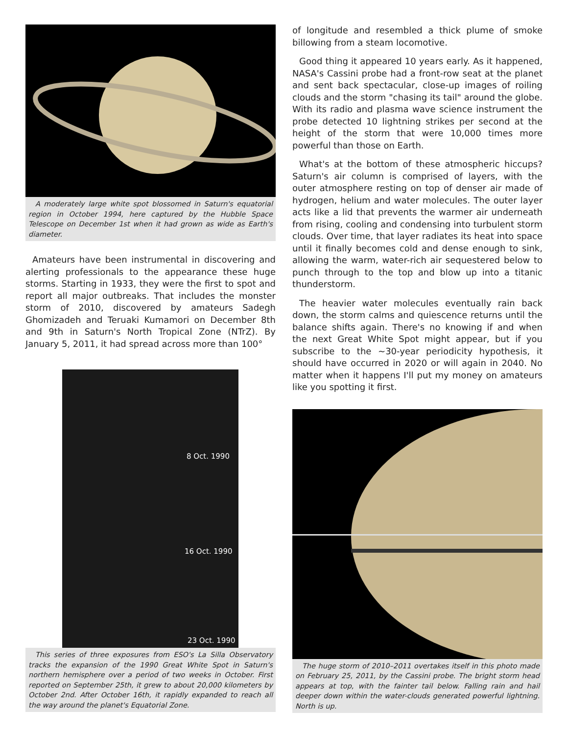A moderately large white spot blossomed in Saturn's equatorial region in October 1994, here captured by the Hubble Space Telescope on December 1st when it had grown as wide as Earth's diameter.
Amateurs have been instrumental in discovering and alerting professionals to the appearance these huge storms. Starting in 1933, they were the first to spot and report all major outbreaks. That includes the monster storm of 2010, discovered by amateurs Sadegh Ghomizadeh and Teruaki Kumamori on December 8th and 9th in Saturn's North Tropical Zone (NTrZ). By January 5, 2011, it had spread across more than 100°
8 Oct. 1990
16 Oct. 1990
23 Oct. 1990
This series of three exposures from ESO's La Silla Observatory tracks the expansion of the 1990 Great White Spot in Saturn's northern hemisphere over a period of two weeks in October. First reported on September 25th, it grew to about 20,000 kilometers by October 2nd. After October 16th, it rapidly expanded to reach all the way around the planet's Equatorial Zone.
of longitude and resembled a thick plume of smoke billowing from a steam locomotive.
Good thing it appeared 10 years early. As it happened, NASA's Cassini probe had a front-row seat at the planet and sent back spectacular, close-up images of roiling clouds and the storm "chasing its tail" around the globe. With its radio and plasma wave science instrument the probe detected 10 lightning strikes per second at the height of the storm that were 10,000 times more powerful than those on Earth.
What's at the bottom of these atmospheric hiccups? Saturn's air column is comprised of layers, with the outer atmosphere resting on top of denser air made of hydrogen, helium and water molecules. The outer layer acts like a lid that prevents the warmer air underneath from rising, cooling and condensing into turbulent storm clouds. Over time, that layer radiates its heat into space until it finally becomes cold and dense enough to sink, allowing the warm, water-rich air sequestered below to punch through to the top and blow up into a titanic thunderstorm.
The heavier water molecules eventually rain back down, the storm calms and quiescence returns until the balance shifts again. There's no knowing if and when the next Great White Spot might appear, but if you subscribe to the ~30-year periodicity hypothesis, it should have occurred in 2020 or will again in 2040. No matter when it happens I'll put my money on amateurs like you spotting it first.
The huge storm of 2010–2011 overtakes itself in this photo made on February 25, 2011, by the Cassini probe. The bright storm head appears at top, with the fainter tail below. Falling rain and hail deeper down within the water-clouds generated powerful lightning. North is up.